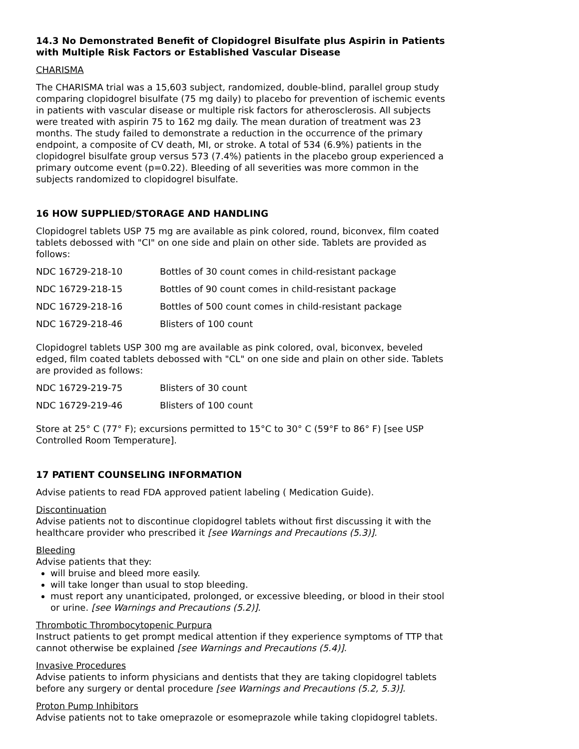14.3 No Demonstrated Benefit of Clopidogrel Bisulfate plus Aspirin in Patients with Multiple Risk Factors or Established Vascular Disease
CHARISMA
The CHARISMA trial was a 15,603 subject, randomized, double-blind, parallel group study comparing clopidogrel bisulfate (75 mg daily) to placebo for prevention of ischemic events in patients with vascular disease or multiple risk factors for atherosclerosis. All subjects were treated with aspirin 75 to 162 mg daily. The mean duration of treatment was 23 months. The study failed to demonstrate a reduction in the occurrence of the primary endpoint, a composite of CV death, MI, or stroke. A total of 534 (6.9%) patients in the clopidogrel bisulfate group versus 573 (7.4%) patients in the placebo group experienced a primary outcome event (p=0.22). Bleeding of all severities was more common in the subjects randomized to clopidogrel bisulfate.
16 HOW SUPPLIED/STORAGE AND HANDLING
Clopidogrel tablets USP 75 mg are available as pink colored, round, biconvex, film coated tablets debossed with "CI" on one side and plain on other side. Tablets are provided as follows:
| NDC 16729-218-10 | Bottles of 30 count comes in child-resistant package |
| NDC 16729-218-15 | Bottles of 90 count comes in child-resistant package |
| NDC 16729-218-16 | Bottles of 500 count comes in child-resistant package |
| NDC 16729-218-46 | Blisters of 100 count |
Clopidogrel tablets USP 300 mg are available as pink colored, oval, biconvex, beveled edged, film coated tablets debossed with "CL" on one side and plain on other side. Tablets are provided as follows:
| NDC 16729-219-75 | Blisters of 30 count |
| NDC 16729-219-46 | Blisters of 100 count |
Store at 25° C (77° F); excursions permitted to 15°C to 30° C (59°F to 86° F) [see USP Controlled Room Temperature].
17 PATIENT COUNSELING INFORMATION
Advise patients to read FDA approved patient labeling ( Medication Guide).
Discontinuation
Advise patients not to discontinue clopidogrel tablets without first discussing it with the healthcare provider who prescribed it [see Warnings and Precautions (5.3)].
Bleeding
Advise patients that they:
will bruise and bleed more easily.
will take longer than usual to stop bleeding.
must report any unanticipated, prolonged, or excessive bleeding, or blood in their stool or urine. [see Warnings and Precautions (5.2)].
Thrombotic Thrombocytopenic Purpura
Instruct patients to get prompt medical attention if they experience symptoms of TTP that cannot otherwise be explained [see Warnings and Precautions (5.4)].
Invasive Procedures
Advise patients to inform physicians and dentists that they are taking clopidogrel tablets before any surgery or dental procedure [see Warnings and Precautions (5.2, 5.3)].
Proton Pump Inhibitors
Advise patients not to take omeprazole or esomeprazole while taking clopidogrel tablets.